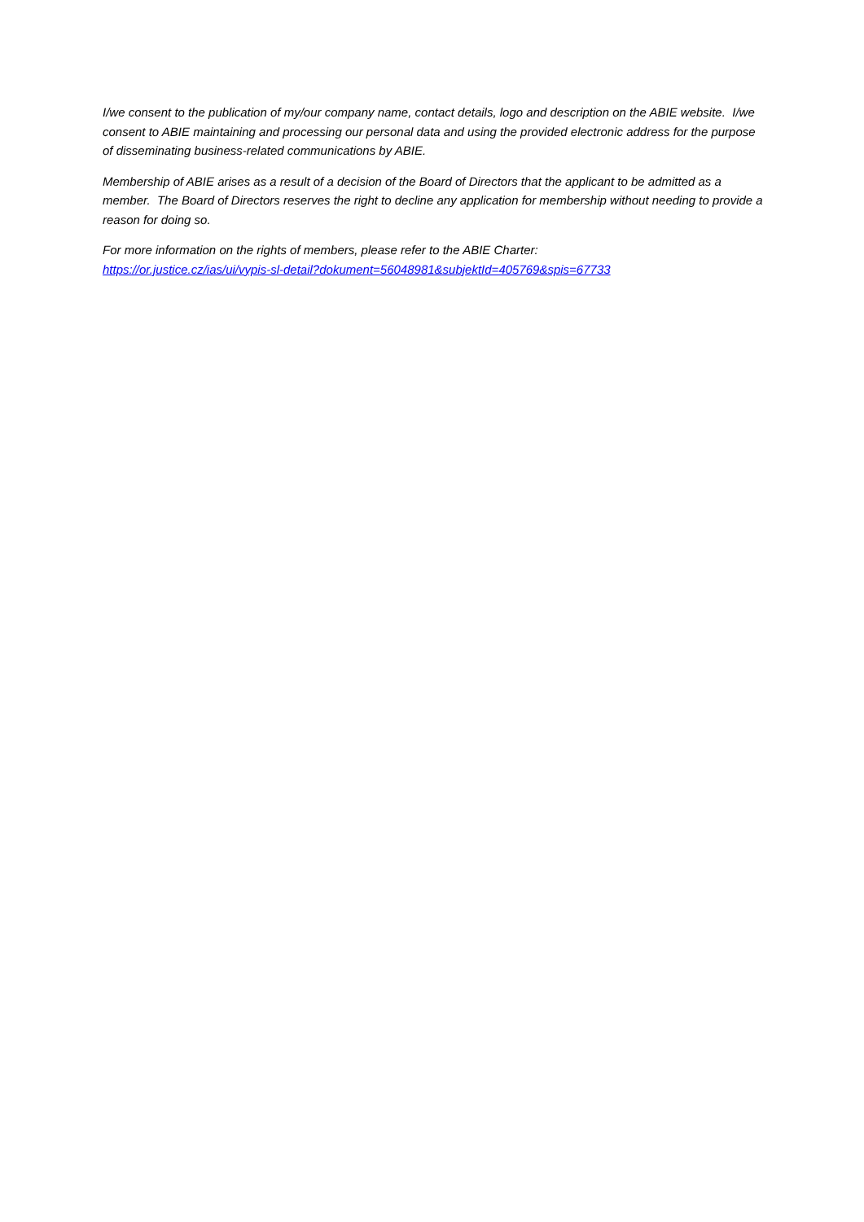I/we consent to the publication of my/our company name, contact details, logo and description on the ABIE website. I/we consent to ABIE maintaining and processing our personal data and using the provided electronic address for the purpose of disseminating business-related communications by ABIE.
Membership of ABIE arises as a result of a decision of the Board of Directors that the applicant to be admitted as a member. The Board of Directors reserves the right to decline any application for membership without needing to provide a reason for doing so.
For more information on the rights of members, please refer to the ABIE Charter:
https://or.justice.cz/ias/ui/vypis-sl-detail?dokument=56048981&subjektId=405769&spis=67733